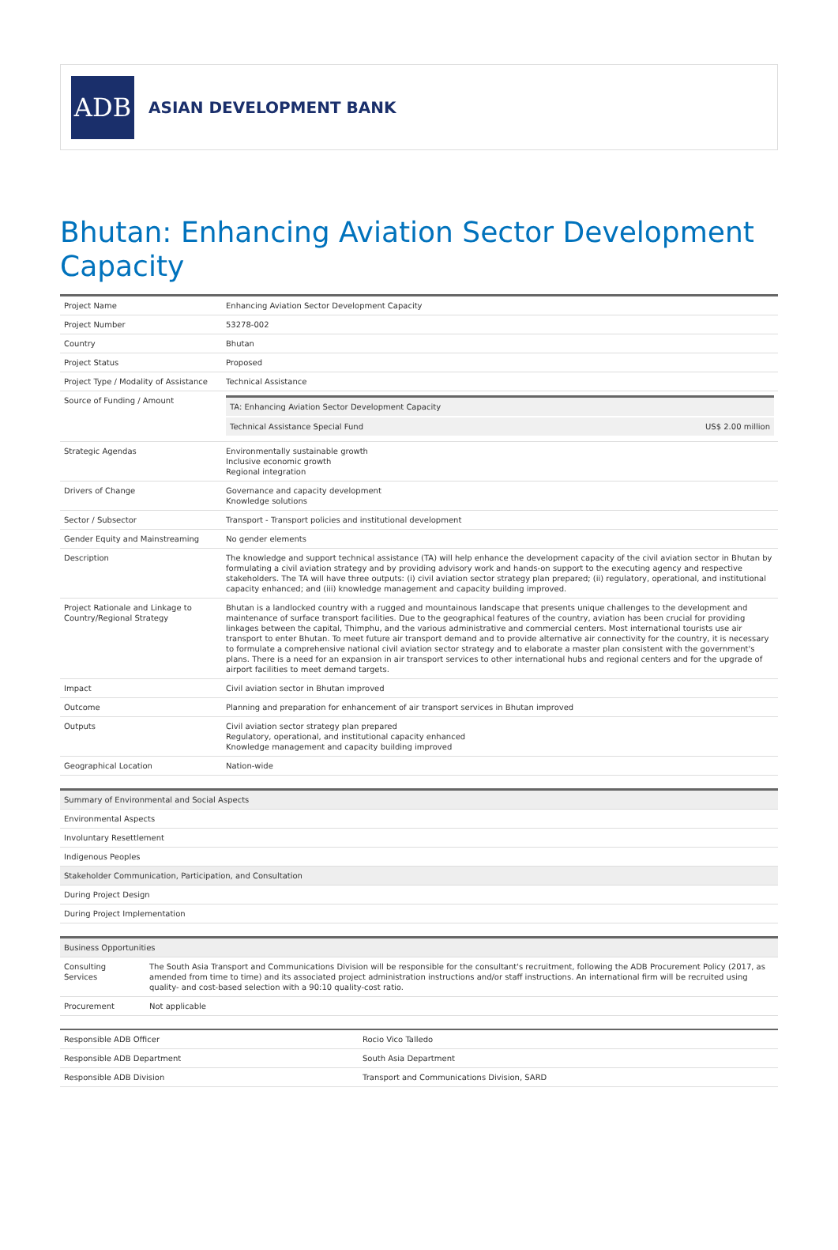ADB
ASIAN DEVELOPMENT BANK
Bhutan: Enhancing Aviation Sector Development Capacity
| Project Name | Enhancing Aviation Sector Development Capacity |
| Project Number | 53278-002 |
| Country | Bhutan |
| Project Status | Proposed |
| Project Type / Modality of Assistance | Technical Assistance |
| Source of Funding / Amount | / TA: Enhancing Aviation Sector Development Capacity / / / Technical Assistance Special Fund / US$ 2.00 million / |
| Strategic Agendas | Environmentally sustainable growth Inclusive economic growth Regional integration |
| Drivers of Change | Governance and capacity development Knowledge solutions |
| Sector / Subsector | Transport - Transport policies and institutional development |
| Gender Equity and Mainstreaming | No gender elements |
| Description | The knowledge and support technical assistance (TA) will help enhance the development capacity of the civil aviation sector in Bhutan by formulating a civil aviation strategy and by providing advisory work and hands-on support to the executing agency and respective stakeholders. The TA will have three outputs: (i) civil aviation sector strategy plan prepared; (ii) regulatory, operational, and institutional capacity enhanced; and (iii) knowledge management and capacity building improved. |
| Project Rationale and Linkage to Country/Regional Strategy | Bhutan is a landlocked country with a rugged and mountainous landscape that presents unique challenges to the development and maintenance of surface transport facilities. Due to the geographical features of the country, aviation has been crucial for providing linkages between the capital, Thimphu, and the various administrative and commercial centers. Most international tourists use air transport to enter Bhutan. To meet future air transport demand and to provide alternative air connectivity for the country, it is necessary to formulate a comprehensive national civil aviation sector strategy and to elaborate a master plan consistent with the government's plans. There is a need for an expansion in air transport services to other international hubs and regional centers and for the upgrade of airport facilities to meet demand targets. |
| Impact | Civil aviation sector in Bhutan improved |
| Outcome | Planning and preparation for enhancement of air transport services in Bhutan improved |
| Outputs | Civil aviation sector strategy plan prepared Regulatory, operational, and institutional capacity enhanced Knowledge management and capacity building improved |
| Geographical Location | Nation-wide |
| Summary of Environmental and Social Aspects |
| --- |
| Environmental Aspects |
| Involuntary Resettlement |
| Indigenous Peoples |
| Stakeholder Communication, Participation, and Consultation |
| During Project Design |
| During Project Implementation |
| Business Opportunities | |
| --- | --- |
| Consulting Services | The South Asia Transport and Communications Division will be responsible for the consultant's recruitment, following the ADB Procurement Policy (2017, as amended from time to time) and its associated project administration instructions and/or staff instructions. An international firm will be recruited using quality- and cost-based selection with a 90:10 quality-cost ratio. |
| Procurement | Not applicable |
| Responsible ADB Officer | Rocio Vico Talledo |
| Responsible ADB Department | South Asia Department |
| Responsible ADB Division | Transport and Communications Division, SARD |